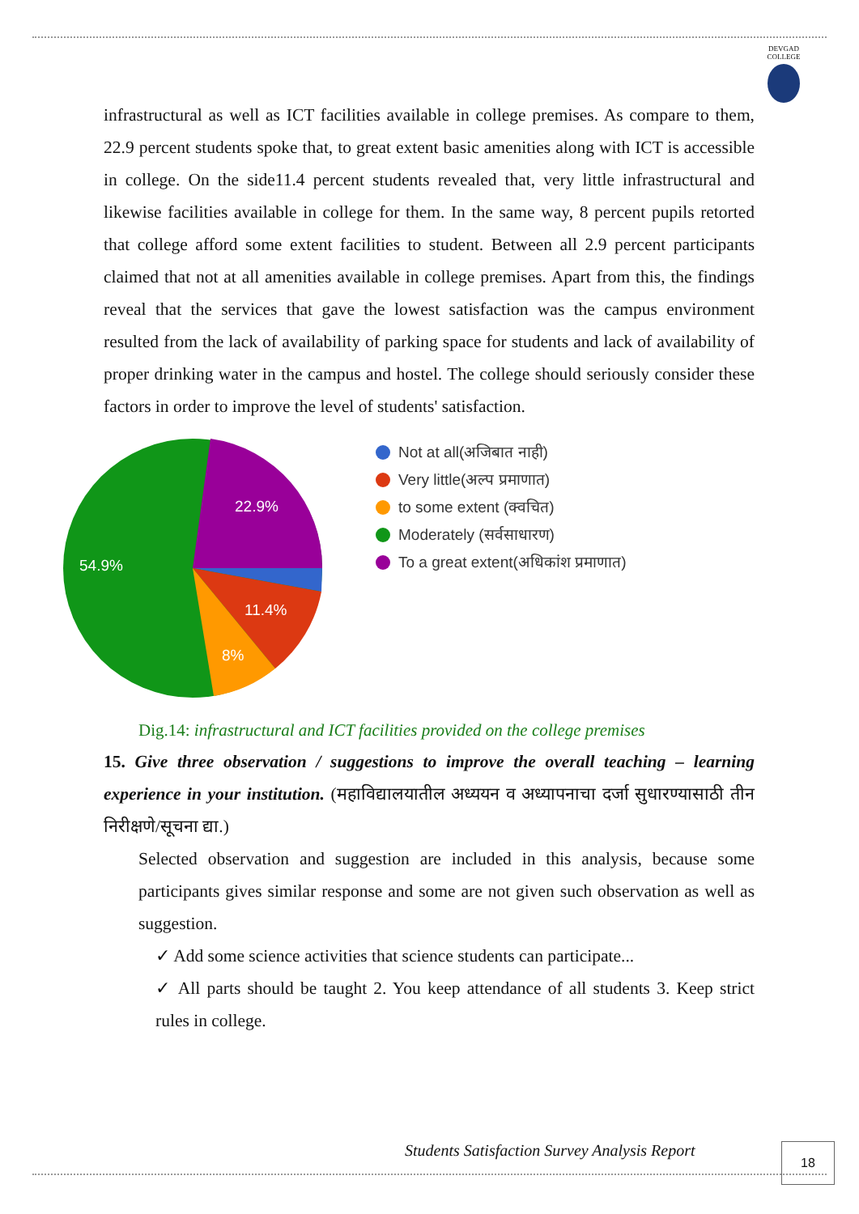DEVGAD
COLLEGE
infrastructural as well as ICT facilities available in college premises. As compare to them, 22.9 percent students spoke that, to great extent basic amenities along with ICT is accessible in college. On the side11.4 percent students revealed that, very little infrastructural and likewise facilities available in college for them. In the same way, 8 percent pupils retorted that college afford some extent facilities to student. Between all 2.9 percent participants claimed that not at all amenities available in college premises. Apart from this, the findings reveal that the services that gave the lowest satisfaction was the campus environment resulted from the lack of availability of parking space for students and lack of availability of proper drinking water in the campus and hostel. The college should seriously consider these factors in order to improve the level of students' satisfaction.
22.9%
54.9%
11.4%
8%
Not at all(अजिबात नाही)
Very little(अल्प प्रमाणात)
to some extent (क्वचित)
Moderately (सर्वसाधारण)
To a great extent(अधिकांश प्रमाणात)
Dig.14: infrastructural and ICT facilities provided on the college premises
15. Give three observation / suggestions to improve the overall teaching – learning experience in your institution. (महाविद्यालयातील अध्ययन व अध्यापनाचा दर्जा सुधारण्यासाठी तीन निरीक्षणे/सूचना द्या.)
Selected observation and suggestion are included in this analysis, because some participants gives similar response and some are not given such observation as well as suggestion.
✓ Add some science activities that science students can participate...
✓ All parts should be taught 2. You keep attendance of all students 3. Keep strict rules in college.
Students Satisfaction Survey Analysis Report
18